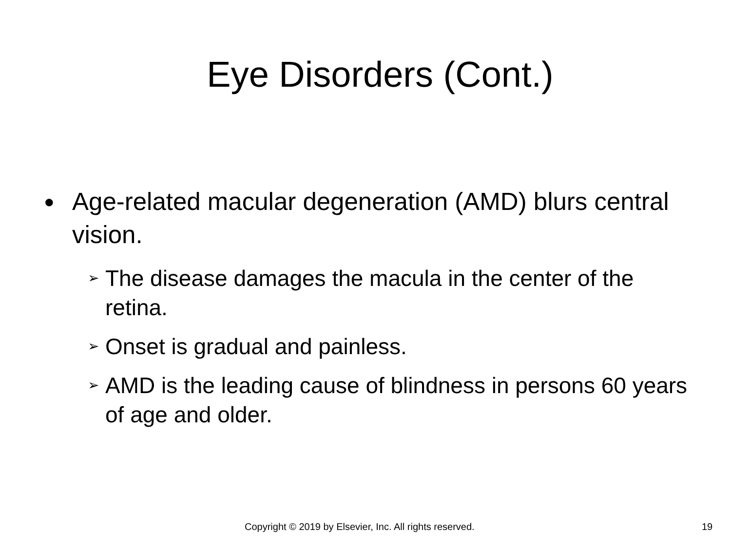Eye Disorders (Cont.)
● Age-related macular degeneration (AMD) blurs central vision.
➢ The disease damages the macula in the center of the retina.
➢ Onset is gradual and painless.
➢ AMD is the leading cause of blindness in persons 60 years of age and older.
Copyright © 2019 by Elsevier, Inc. All rights reserved. 19